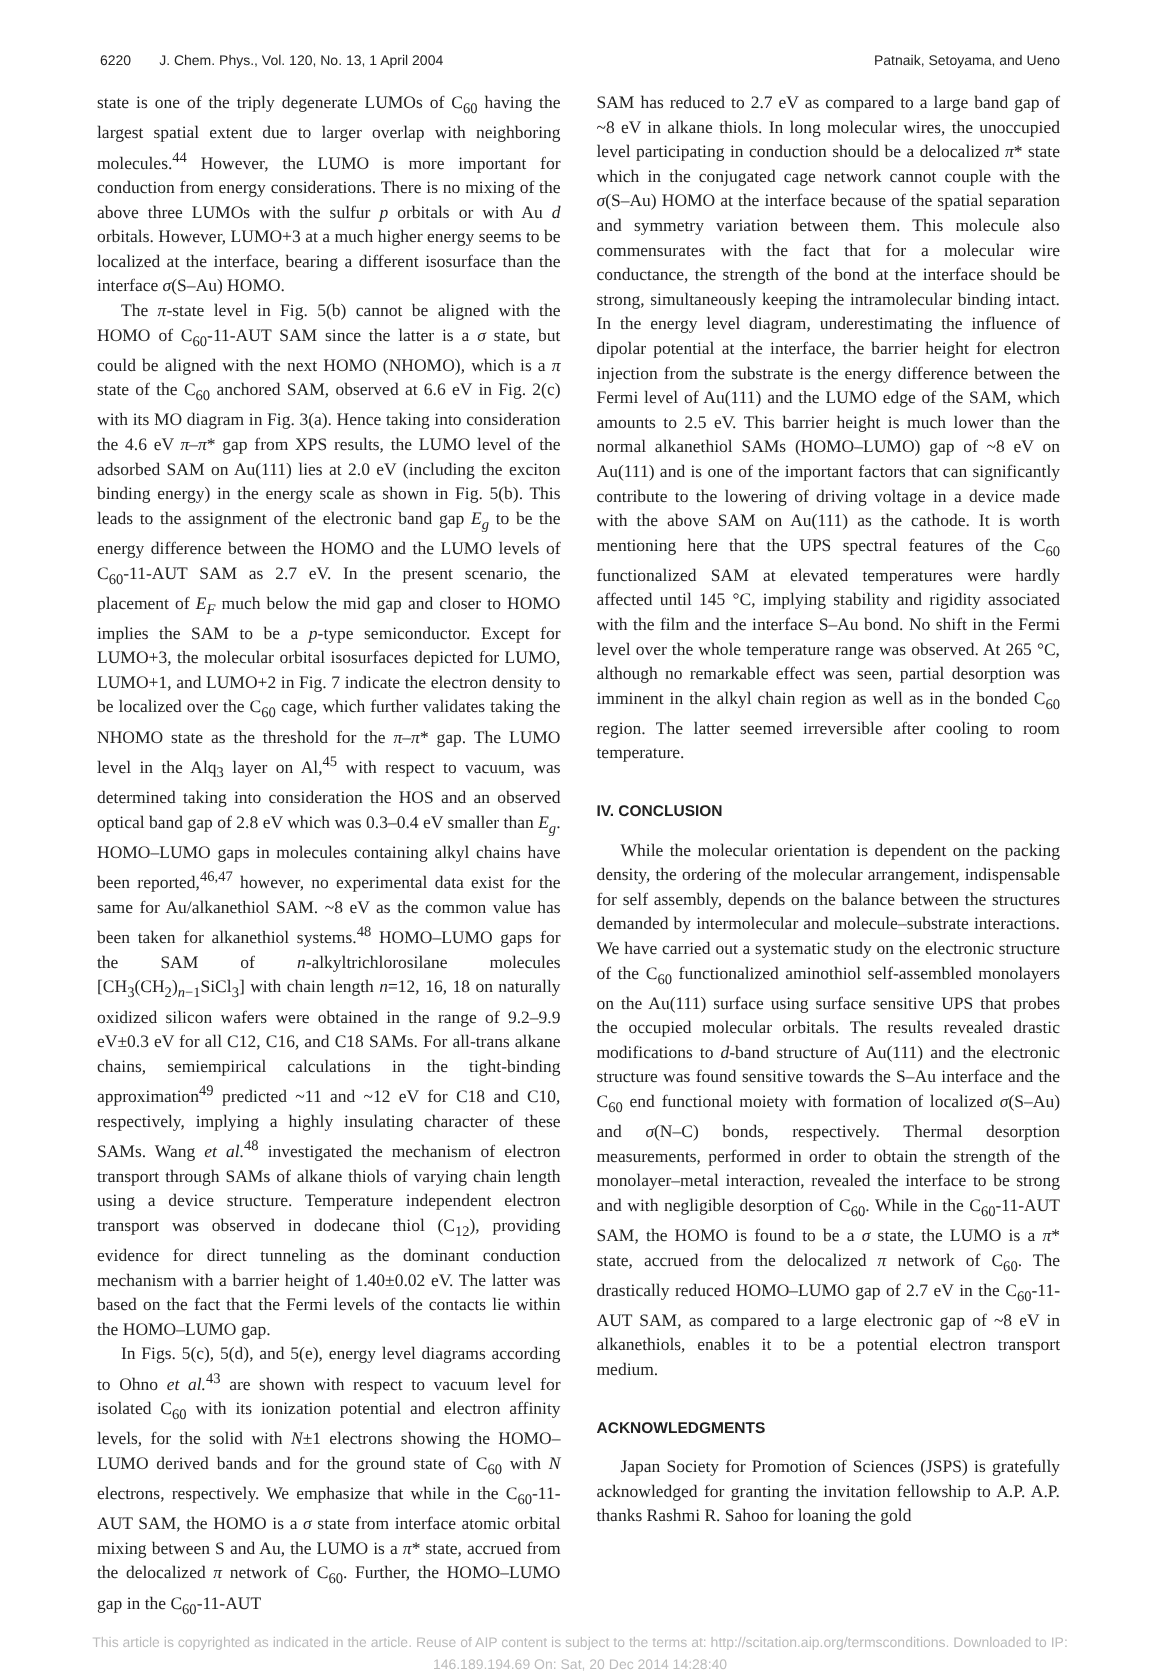6220 J. Chem. Phys., Vol. 120, No. 13, 1 April 2004 Patnaik, Setoyama, and Ueno
state is one of the triply degenerate LUMOs of C<sub>60</sub> having the largest spatial extent due to larger overlap with neighboring molecules.<sup>44</sup> However, the LUMO is more important for conduction from energy considerations. There is no mixing of the above three LUMOs with the sulfur p orbitals or with Au d orbitals. However, LUMO+3 at a much higher energy seems to be localized at the interface, bearing a different isosurface than the interface σ(S–Au) HOMO.
The π-state level in Fig. 5(b) cannot be aligned with the HOMO of C<sub>60</sub>-11-AUT SAM since the latter is a σ state, but could be aligned with the next HOMO (NHOMO), which is a π state of the C<sub>60</sub> anchored SAM, observed at 6.6 eV in Fig. 2(c) with its MO diagram in Fig. 3(a). Hence taking into consideration the 4.6 eV π–π* gap from XPS results, the LUMO level of the adsorbed SAM on Au(111) lies at 2.0 eV (including the exciton binding energy) in the energy scale as shown in Fig. 5(b). This leads to the assignment of the electronic band gap E<sub>g</sub> to be the energy difference between the HOMO and the LUMO levels of C<sub>60</sub>-11-AUT SAM as 2.7 eV. In the present scenario, the placement of E<sub>F</sub> much below the mid gap and closer to HOMO implies the SAM to be a p-type semiconductor. Except for LUMO+3, the molecular orbital isosurfaces depicted for LUMO, LUMO+1, and LUMO+2 in Fig. 7 indicate the electron density to be localized over the C<sub>60</sub> cage, which further validates taking the NHOMO state as the threshold for the π–π* gap. The LUMO level in the Alq<sub>3</sub> layer on Al,<sup>45</sup> with respect to vacuum, was determined taking into consideration the HOS and an observed optical band gap of 2.8 eV which was 0.3–0.4 eV smaller than E<sub>g</sub>. HOMO–LUMO gaps in molecules containing alkyl chains have been reported,<sup>46,47</sup> however, no experimental data exist for the same for Au/alkanethiol SAM. ~8 eV as the common value has been taken for alkanethiol systems.<sup>48</sup> HOMO–LUMO gaps for the SAM of n-alkyltrichlorosilane molecules [CH<sub>3</sub>(CH<sub>2</sub>)<sub>n−1</sub>SiCl<sub>3</sub>] with chain length n=12, 16, 18 on naturally oxidized silicon wafers were obtained in the range of 9.2–9.9 eV±0.3 eV for all C12, C16, and C18 SAMs. For all-trans alkane chains, semiempirical calculations in the tight-binding approximation<sup>49</sup> predicted ~11 and ~12 eV for C18 and C10, respectively, implying a highly insulating character of these SAMs. Wang et al.<sup>48</sup> investigated the mechanism of electron transport through SAMs of alkane thiols of varying chain length using a device structure. Temperature independent electron transport was observed in dodecane thiol (C<sub>12</sub>), providing evidence for direct tunneling as the dominant conduction mechanism with a barrier height of 1.40±0.02 eV. The latter was based on the fact that the Fermi levels of the contacts lie within the HOMO–LUMO gap.
In Figs. 5(c), 5(d), and 5(e), energy level diagrams according to Ohno et al.<sup>43</sup> are shown with respect to vacuum level for isolated C<sub>60</sub> with its ionization potential and electron affinity levels, for the solid with N±1 electrons showing the HOMO–LUMO derived bands and for the ground state of C<sub>60</sub> with N electrons, respectively. We emphasize that while in the C<sub>60</sub>-11-AUT SAM, the HOMO is a σ state from interface atomic orbital mixing between S and Au, the LUMO is a π* state, accrued from the delocalized π network of C<sub>60</sub>. Further, the HOMO–LUMO gap in the C<sub>60</sub>-11-AUT
SAM has reduced to 2.7 eV as compared to a large band gap of ~8 eV in alkane thiols. In long molecular wires, the unoccupied level participating in conduction should be a delocalized π* state which in the conjugated cage network cannot couple with the σ(S–Au) HOMO at the interface because of the spatial separation and symmetry variation between them. This molecule also commensurates with the fact that for a molecular wire conductance, the strength of the bond at the interface should be strong, simultaneously keeping the intramolecular binding intact. In the energy level diagram, underestimating the influence of dipolar potential at the interface, the barrier height for electron injection from the substrate is the energy difference between the Fermi level of Au(111) and the LUMO edge of the SAM, which amounts to 2.5 eV. This barrier height is much lower than the normal alkanethiol SAMs (HOMO–LUMO) gap of ~8 eV on Au(111) and is one of the important factors that can significantly contribute to the lowering of driving voltage in a device made with the above SAM on Au(111) as the cathode. It is worth mentioning here that the UPS spectral features of the C<sub>60</sub> functionalized SAM at elevated temperatures were hardly affected until 145 °C, implying stability and rigidity associated with the film and the interface S–Au bond. No shift in the Fermi level over the whole temperature range was observed. At 265 °C, although no remarkable effect was seen, partial desorption was imminent in the alkyl chain region as well as in the bonded C<sub>60</sub> region. The latter seemed irreversible after cooling to room temperature.
IV. CONCLUSION
While the molecular orientation is dependent on the packing density, the ordering of the molecular arrangement, indispensable for self assembly, depends on the balance between the structures demanded by intermolecular and molecule–substrate interactions. We have carried out a systematic study on the electronic structure of the C<sub>60</sub> functionalized aminothiol self-assembled monolayers on the Au(111) surface using surface sensitive UPS that probes the occupied molecular orbitals. The results revealed drastic modifications to d-band structure of Au(111) and the electronic structure was found sensitive towards the S–Au interface and the C<sub>60</sub> end functional moiety with formation of localized σ(S–Au) and σ(N–C) bonds, respectively. Thermal desorption measurements, performed in order to obtain the strength of the monolayer–metal interaction, revealed the interface to be strong and with negligible desorption of C<sub>60</sub>. While in the C<sub>60</sub>-11-AUT SAM, the HOMO is found to be a σ state, the LUMO is a π* state, accrued from the delocalized π network of C<sub>60</sub>. The drastically reduced HOMO–LUMO gap of 2.7 eV in the C<sub>60</sub>-11-AUT SAM, as compared to a large electronic gap of ~8 eV in alkanethiols, enables it to be a potential electron transport medium.
ACKNOWLEDGMENTS
Japan Society for Promotion of Sciences (JSPS) is gratefully acknowledged for granting the invitation fellowship to A.P. A.P. thanks Rashmi R. Sahoo for loaning the gold
This article is copyrighted as indicated in the article. Reuse of AIP content is subject to the terms at: http://scitation.aip.org/termsconditions. Downloaded to IP:
146.189.194.69 On: Sat, 20 Dec 2014 14:28:40